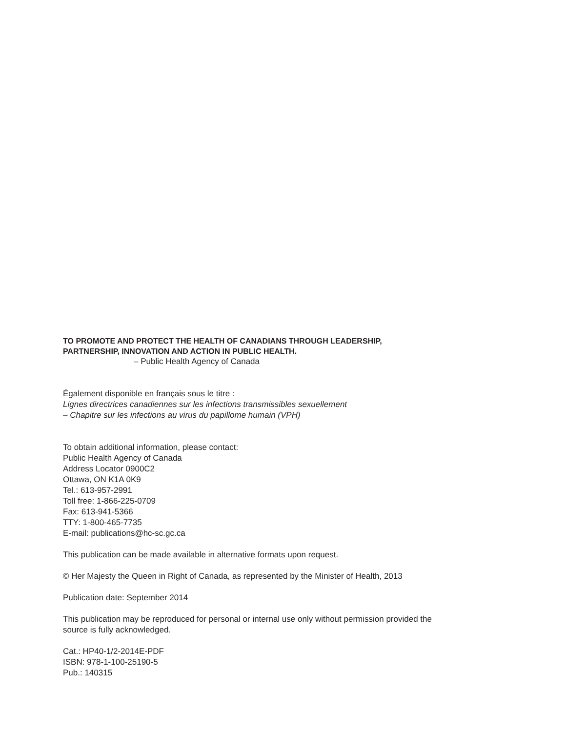TO PROMOTE AND PROTECT THE HEALTH OF CANADIANS THROUGH LEADERSHIP,
PARTNERSHIP, INNOVATION AND ACTION IN PUBLIC HEALTH.
– Public Health Agency of Canada
Également disponible en français sous le titre :
Lignes directrices canadiennes sur les infections transmissibles sexuellement
– Chapitre sur les infections au virus du papillome humain (VPH)
To obtain additional information, please contact:
Public Health Agency of Canada
Address Locator 0900C2
Ottawa, ON K1A 0K9
Tel.: 613-957-2991
Toll free: 1-866-225-0709
Fax: 613-941-5366
TTY: 1-800-465-7735
E-mail: publications@hc-sc.gc.ca
This publication can be made available in alternative formats upon request.
© Her Majesty the Queen in Right of Canada, as represented by the Minister of Health, 2013
Publication date: September 2014
This publication may be reproduced for personal or internal use only without permission provided the
source is fully acknowledged.
Cat.: HP40-1/2-2014E-PDF
ISBN: 978-1-100-25190-5
Pub.: 140315